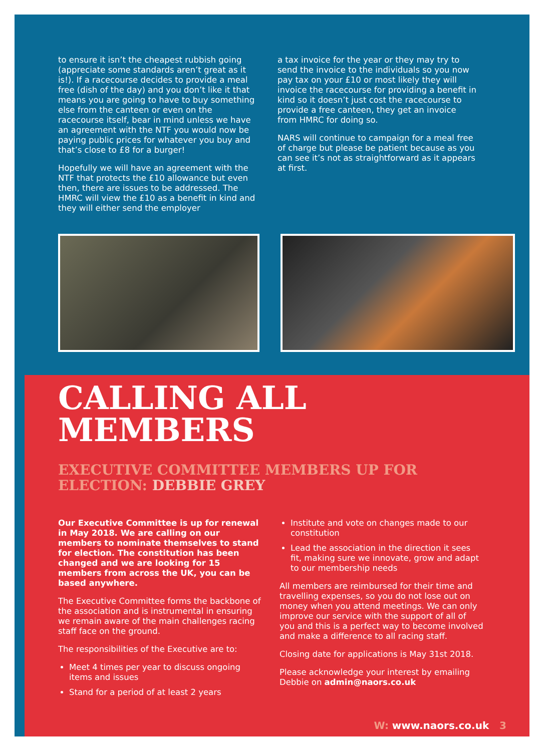to ensure it isn’t the cheapest rubbish going (appreciate some standards aren’t great as it is!). If a racecourse decides to provide a meal free (dish of the day) and you don’t like it that means you are going to have to buy something else from the canteen or even on the racecourse itself, bear in mind unless we have an agreement with the NTF you would now be paying public prices for whatever you buy and that’s close to £8 for a burger!
Hopefully we will have an agreement with the NTF that protects the £10 allowance but even then, there are issues to be addressed. The HMRC will view the £10 as a benefit in kind and they will either send the employer
a tax invoice for the year or they may try to send the invoice to the individuals so you now pay tax on your £10 or most likely they will invoice the racecourse for providing a benefit in kind so it doesn’t just cost the racecourse to provide a free canteen, they get an invoice from HMRC for doing so.
NARS will continue to campaign for a meal free of charge but please be patient because as you can see it’s not as straightforward as it appears at first.
CALLING ALL
MEMBERS
EXECUTIVE COMMITTEE MEMBERS UP FOR
ELECTION: DEBBIE GREY
Our Executive Committee is up for renewal in May 2018. We are calling on our members to nominate themselves to stand for election. The constitution has been changed and we are looking for 15 members from across the UK, you can be based anywhere.
The Executive Committee forms the backbone of the association and is instrumental in ensuring we remain aware of the main challenges racing staff face on the ground.
The responsibilities of the Executive are to:
Meet 4 times per year to discuss ongoing items and issues
Stand for a period of at least 2 years
Institute and vote on changes made to our constitution
Lead the association in the direction it sees fit, making sure we innovate, grow and adapt to our membership needs
All members are reimbursed for their time and travelling expenses, so you do not lose out on money when you attend meetings. We can only improve our service with the support of all of you and this is a perfect way to become involved and make a difference to all racing staff.
Closing date for applications is May 31st 2018.
Please acknowledge your interest by emailing Debbie on admin@naors.co.uk
W: www.naors.co.uk 3